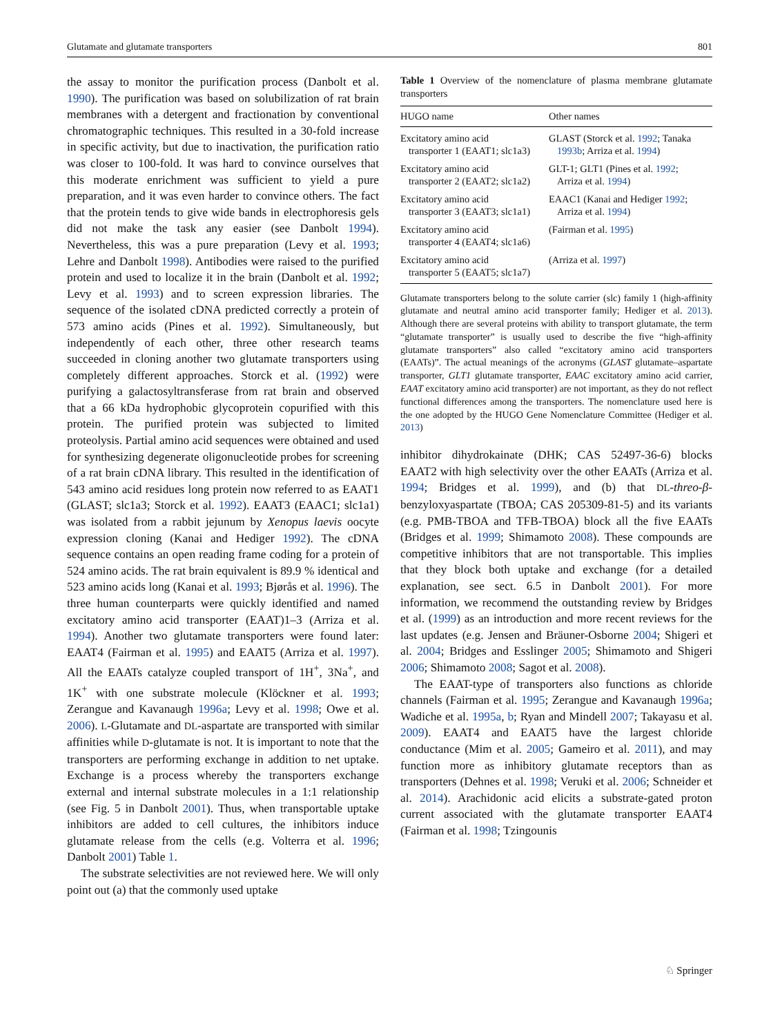Glutamate and glutamate transporters 801
the assay to monitor the purification process (Danbolt et al. 1990). The purification was based on solubilization of rat brain membranes with a detergent and fractionation by conventional chromatographic techniques. This resulted in a 30-fold increase in specific activity, but due to inactivation, the purification ratio was closer to 100-fold. It was hard to convince ourselves that this moderate enrichment was sufficient to yield a pure preparation, and it was even harder to convince others. The fact that the protein tends to give wide bands in electrophoresis gels did not make the task any easier (see Danbolt 1994). Nevertheless, this was a pure preparation (Levy et al. 1993; Lehre and Danbolt 1998). Antibodies were raised to the purified protein and used to localize it in the brain (Danbolt et al. 1992; Levy et al. 1993) and to screen expression libraries. The sequence of the isolated cDNA predicted correctly a protein of 573 amino acids (Pines et al. 1992). Simultaneously, but independently of each other, three other research teams succeeded in cloning another two glutamate transporters using completely different approaches. Storck et al. (1992) were purifying a galactosyltransferase from rat brain and observed that a 66 kDa hydrophobic glycoprotein copurified with this protein. The purified protein was subjected to limited proteolysis. Partial amino acid sequences were obtained and used for synthesizing degenerate oligonucleotide probes for screening of a rat brain cDNA library. This resulted in the identification of 543 amino acid residues long protein now referred to as EAAT1 (GLAST; slc1a3; Storck et al. 1992). EAAT3 (EAAC1; slc1a1) was isolated from a rabbit jejunum by Xenopus laevis oocyte expression cloning (Kanai and Hediger 1992). The cDNA sequence contains an open reading frame coding for a protein of 524 amino acids. The rat brain equivalent is 89.9 % identical and 523 amino acids long (Kanai et al. 1993; Bjørås et al. 1996). The three human counterparts were quickly identified and named excitatory amino acid transporter (EAAT)1–3 (Arriza et al. 1994). Another two glutamate transporters were found later: EAAT4 (Fairman et al. 1995) and EAAT5 (Arriza et al. 1997). All the EAATs catalyze coupled transport of 1H<sup>+</sup>, 3Na<sup>+</sup>, and 1K<sup>+</sup> with one substrate molecule (Klöckner et al. 1993; Zerangue and Kavanaugh 1996a; Levy et al. 1998; Owe et al. 2006). L-Glutamate and DL-aspartate are transported with similar affinities while D-glutamate is not. It is important to note that the transporters are performing exchange in addition to net uptake. Exchange is a process whereby the transporters exchange external and internal substrate molecules in a 1:1 relationship (see Fig. 5 in Danbolt 2001). Thus, when transportable uptake inhibitors are added to cell cultures, the inhibitors induce glutamate release from the cells (e.g. Volterra et al. 1996; Danbolt 2001) Table 1.
The substrate selectivities are not reviewed here. We will only point out (a) that the commonly used uptake
Table 1 Overview of the nomenclature of plasma membrane glutamate transporters
| HUGO name | Other names |
| --- | --- |
| Excitatory amino acid transporter 1 (EAAT1; slc1a3) | GLAST (Storck et al. 1992 ; Tanaka 1993b ; Arriza et al. 1994 ) |
| Excitatory amino acid transporter 2 (EAAT2; slc1a2) | GLT-1; GLT1 (Pines et al. 1992 ; Arriza et al. 1994 ) |
| Excitatory amino acid transporter 3 (EAAT3; slc1a1) | EAAC1 (Kanai and Hediger 1992 ; Arriza et al. 1994 ) |
| Excitatory amino acid transporter 4 (EAAT4; slc1a6) | (Fairman et al. 1995 ) |
| Excitatory amino acid transporter 5 (EAAT5; slc1a7) | (Arriza et al. 1997 ) |
Glutamate transporters belong to the solute carrier (slc) family 1 (high-affinity glutamate and neutral amino acid transporter family; Hediger et al. 2013). Although there are several proteins with ability to transport glutamate, the term “glutamate transporter” is usually used to describe the five “high-affinity glutamate transporters” also called “excitatory amino acid transporters (EAATs)”. The actual meanings of the acronyms (GLAST glutamate–aspartate transporter, GLT1 glutamate transporter, EAAC excitatory amino acid carrier, EAAT excitatory amino acid transporter) are not important, as they do not reflect functional differences among the transporters. The nomenclature used here is the one adopted by the HUGO Gene Nomenclature Committee (Hediger et al. 2013)
inhibitor dihydrokainate (DHK; CAS 52497-36-6) blocks EAAT2 with high selectivity over the other EAATs (Arriza et al. 1994; Bridges et al. 1999), and (b) that DL-threo-β-benzyloxyaspartate (TBOA; CAS 205309-81-5) and its variants (e.g. PMB-TBOA and TFB-TBOA) block all the five EAATs (Bridges et al. 1999; Shimamoto 2008). These compounds are competitive inhibitors that are not transportable. This implies that they block both uptake and exchange (for a detailed explanation, see sect. 6.5 in Danbolt 2001). For more information, we recommend the outstanding review by Bridges et al. (1999) as an introduction and more recent reviews for the last updates (e.g. Jensen and Bräuner-Osborne 2004; Shigeri et al. 2004; Bridges and Esslinger 2005; Shimamoto and Shigeri 2006; Shimamoto 2008; Sagot et al. 2008).
The EAAT-type of transporters also functions as chloride channels (Fairman et al. 1995; Zerangue and Kavanaugh 1996a; Wadiche et al. 1995a, b; Ryan and Mindell 2007; Takayasu et al. 2009). EAAT4 and EAAT5 have the largest chloride conductance (Mim et al. 2005; Gameiro et al. 2011), and may function more as inhibitory glutamate receptors than as transporters (Dehnes et al. 1998; Veruki et al. 2006; Schneider et al. 2014). Arachidonic acid elicits a substrate-gated proton current associated with the glutamate transporter EAAT4 (Fairman et al. 1998; Tzingounis
♘ Springer